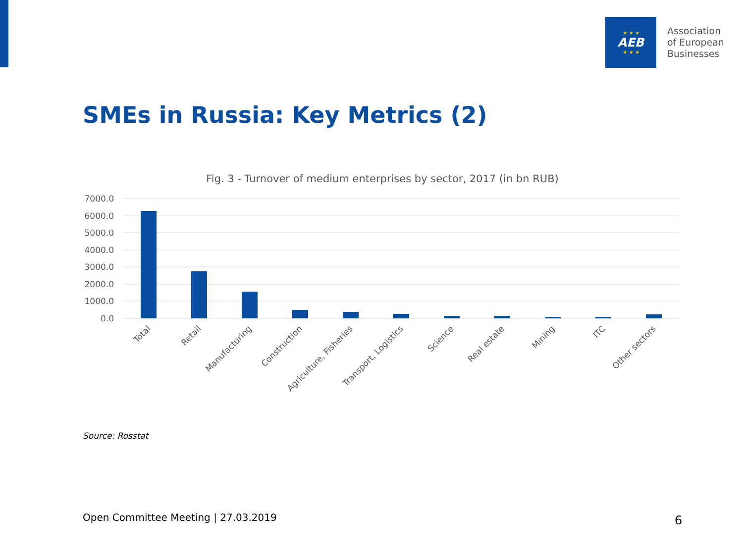★ ★ ★
AEB
★ ★ ★
Association
of European
Businesses
SMEs in Russia: Key Metrics (2)
Fig. 3 - Turnover of medium enterprises by sector, 2017 (in bn RUB)
7000.0
6000.0
5000.0
4000.0
3000.0
2000.0
1000.0
0.0
Total
Retail
Manufacturing
Construction
Agriculture, Fisheries
Transport, Logistics
Science
Real estate
Mining
ITC
Other sectors
Source: Rosstat
Open Committee Meeting | 27.03.2019
6